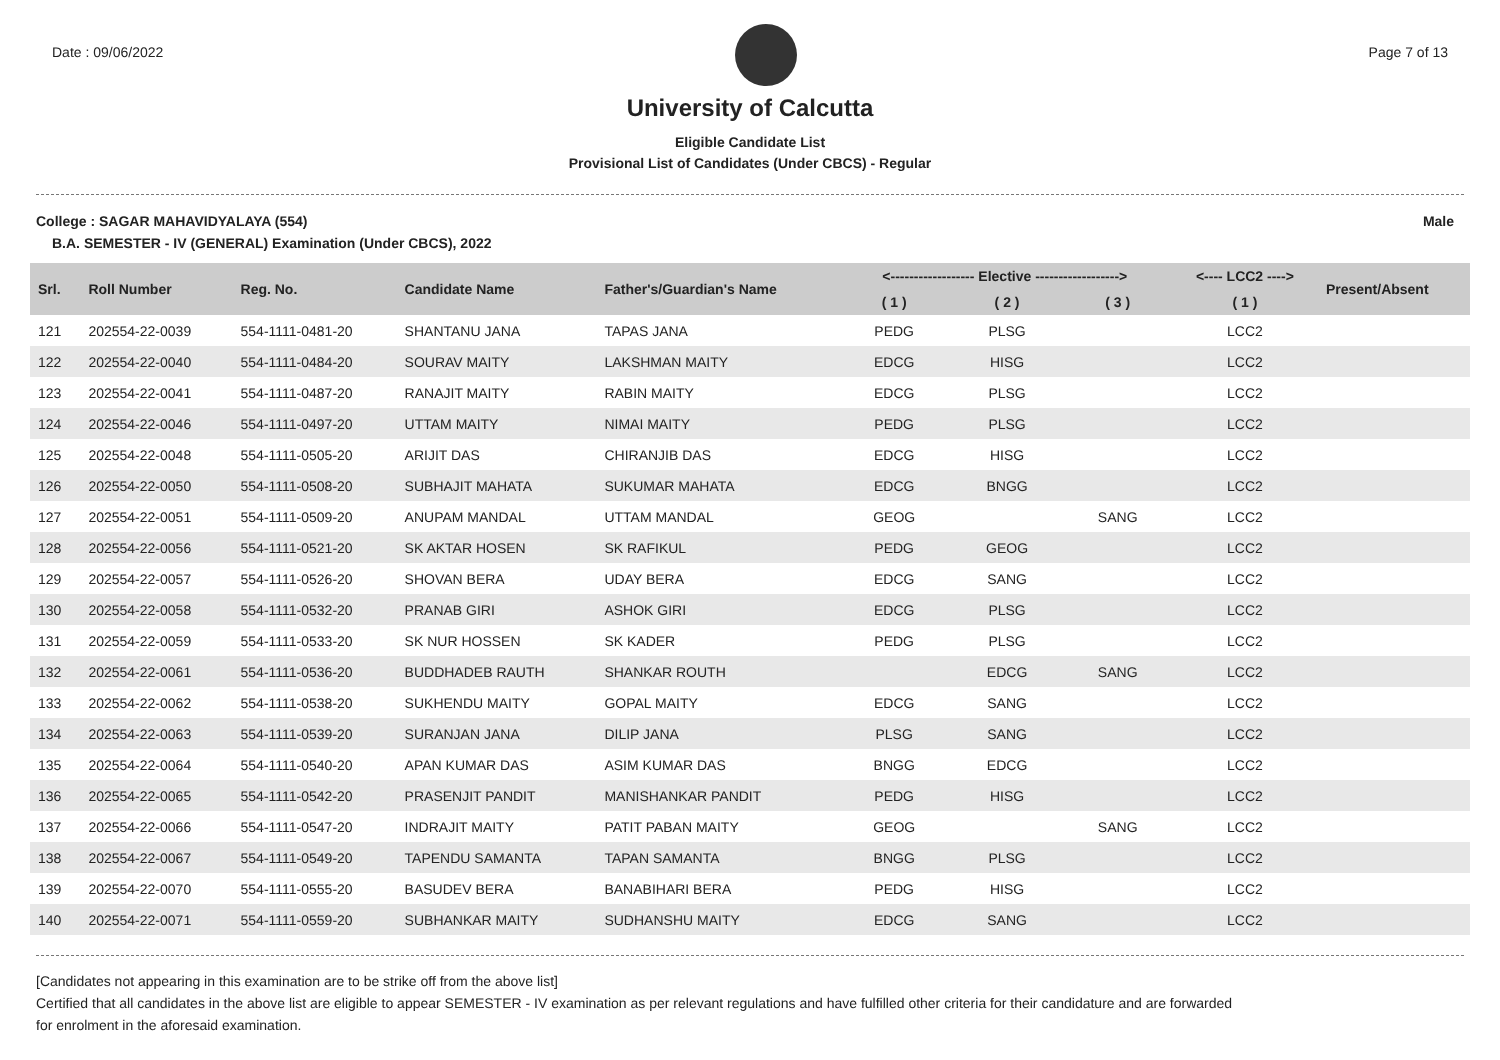Date : 09/06/2022 Page 7 of 13
University of Calcutta
Eligible Candidate List
Provisional List of Candidates (Under CBCS) - Regular
College : SAGAR MAHAVIDYALAYA (554) Male
B.A. SEMESTER - IV (GENERAL) Examination (Under CBCS), 2022
| Srl. | Roll Number | Reg. No. | Candidate Name | Father's/Guardian's Name | <------------------ Elective ------------------> | | | <---- LCC2 ----> | Present/Absent |
| --- | --- | --- | --- | --- | --- | --- | --- | --- | --- |
| | | | | | ( 1 ) | ( 2 ) | ( 3 ) | ( 1 ) | |
| 121 | 202554-22-0039 | 554-1111-0481-20 | SHANTANU JANA | TAPAS JANA | PEDG | PLSG | | LCC2 | |
| 122 | 202554-22-0040 | 554-1111-0484-20 | SOURAV MAITY | LAKSHMAN MAITY | EDCG | HISG | | LCC2 | |
| 123 | 202554-22-0041 | 554-1111-0487-20 | RANAJIT MAITY | RABIN MAITY | EDCG | PLSG | | LCC2 | |
| 124 | 202554-22-0046 | 554-1111-0497-20 | UTTAM MAITY | NIMAI MAITY | PEDG | PLSG | | LCC2 | |
| 125 | 202554-22-0048 | 554-1111-0505-20 | ARIJIT DAS | CHIRANJIB DAS | EDCG | HISG | | LCC2 | |
| 126 | 202554-22-0050 | 554-1111-0508-20 | SUBHAJIT MAHATA | SUKUMAR MAHATA | EDCG | BNGG | | LCC2 | |
| 127 | 202554-22-0051 | 554-1111-0509-20 | ANUPAM MANDAL | UTTAM MANDAL | GEOG | | SANG | LCC2 | |
| 128 | 202554-22-0056 | 554-1111-0521-20 | SK AKTAR HOSEN | SK RAFIKUL | PEDG | GEOG | | LCC2 | |
| 129 | 202554-22-0057 | 554-1111-0526-20 | SHOVAN BERA | UDAY BERA | EDCG | SANG | | LCC2 | |
| 130 | 202554-22-0058 | 554-1111-0532-20 | PRANAB GIRI | ASHOK GIRI | EDCG | PLSG | | LCC2 | |
| 131 | 202554-22-0059 | 554-1111-0533-20 | SK NUR HOSSEN | SK KADER | PEDG | PLSG | | LCC2 | |
| 132 | 202554-22-0061 | 554-1111-0536-20 | BUDDHADEB RAUTH | SHANKAR ROUTH | | EDCG | SANG | LCC2 | |
| 133 | 202554-22-0062 | 554-1111-0538-20 | SUKHENDU MAITY | GOPAL MAITY | EDCG | SANG | | LCC2 | |
| 134 | 202554-22-0063 | 554-1111-0539-20 | SURANJAN JANA | DILIP JANA | PLSG | SANG | | LCC2 | |
| 135 | 202554-22-0064 | 554-1111-0540-20 | APAN KUMAR DAS | ASIM KUMAR DAS | BNGG | EDCG | | LCC2 | |
| 136 | 202554-22-0065 | 554-1111-0542-20 | PRASENJIT PANDIT | MANISHANKAR PANDIT | PEDG | HISG | | LCC2 | |
| 137 | 202554-22-0066 | 554-1111-0547-20 | INDRAJIT MAITY | PATIT PABAN MAITY | GEOG | | SANG | LCC2 | |
| 138 | 202554-22-0067 | 554-1111-0549-20 | TAPENDU SAMANTA | TAPAN SAMANTA | BNGG | PLSG | | LCC2 | |
| 139 | 202554-22-0070 | 554-1111-0555-20 | BASUDEV BERA | BANABIHARI BERA | PEDG | HISG | | LCC2 | |
| 140 | 202554-22-0071 | 554-1111-0559-20 | SUBHANKAR MAITY | SUDHANSHU MAITY | EDCG | SANG | | LCC2 | |
[Candidates not appearing in this examination are to be strike off from the above list]
Certified that all candidates in the above list are eligible to appear SEMESTER - IV examination as per relevant regulations and have fulfilled other criteria for their candidature and are forwarded
for enrolment in the aforesaid examination.